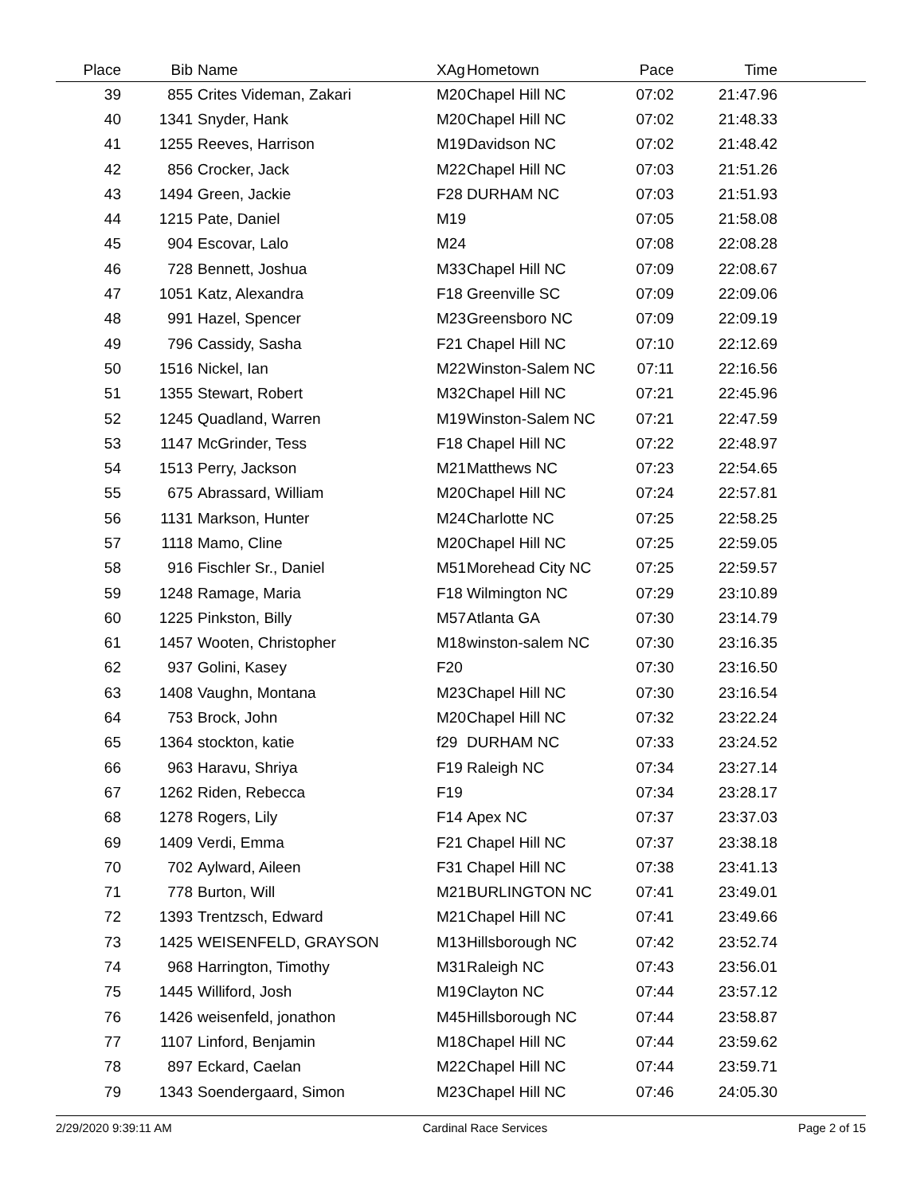| Place | Bib | Name | XAg | Hometown | Pace | Time | |
| --- | --- | --- | --- | --- | --- | --- | --- |
| 39 | 855 | Crites Videman, Zakari | M20 | Chapel Hill NC | 07:02 | 21:47.96 | |
| 40 | 1341 | Snyder, Hank | M20 | Chapel Hill NC | 07:02 | 21:48.33 | |
| 41 | 1255 | Reeves, Harrison | M19 | Davidson NC | 07:02 | 21:48.42 | |
| 42 | 856 | Crocker, Jack | M22 | Chapel Hill NC | 07:03 | 21:51.26 | |
| 43 | 1494 | Green, Jackie | F28 | DURHAM NC | 07:03 | 21:51.93 | |
| 44 | 1215 | Pate, Daniel | M19 | | 07:05 | 21:58.08 | |
| 45 | 904 | Escovar, Lalo | M24 | | 07:08 | 22:08.28 | |
| 46 | 728 | Bennett, Joshua | M33 | Chapel Hill NC | 07:09 | 22:08.67 | |
| 47 | 1051 | Katz, Alexandra | F18 | Greenville SC | 07:09 | 22:09.06 | |
| 48 | 991 | Hazel, Spencer | M23 | Greensboro NC | 07:09 | 22:09.19 | |
| 49 | 796 | Cassidy, Sasha | F21 | Chapel Hill NC | 07:10 | 22:12.69 | |
| 50 | 1516 | Nickel, Ian | M22 | Winston-Salem NC | 07:11 | 22:16.56 | |
| 51 | 1355 | Stewart, Robert | M32 | Chapel Hill NC | 07:21 | 22:45.96 | |
| 52 | 1245 | Quadland, Warren | M19 | Winston-Salem NC | 07:21 | 22:47.59 | |
| 53 | 1147 | McGrinder, Tess | F18 | Chapel Hill NC | 07:22 | 22:48.97 | |
| 54 | 1513 | Perry, Jackson | M21 | Matthews NC | 07:23 | 22:54.65 | |
| 55 | 675 | Abrassard, William | M20 | Chapel Hill NC | 07:24 | 22:57.81 | |
| 56 | 1131 | Markson, Hunter | M24 | Charlotte NC | 07:25 | 22:58.25 | |
| 57 | 1118 | Mamo, Cline | M20 | Chapel Hill NC | 07:25 | 22:59.05 | |
| 58 | 916 | Fischler Sr., Daniel | M51 | Morehead City NC | 07:25 | 22:59.57 | |
| 59 | 1248 | Ramage, Maria | F18 | Wilmington NC | 07:29 | 23:10.89 | |
| 60 | 1225 | Pinkston, Billy | M57 | Atlanta GA | 07:30 | 23:14.79 | |
| 61 | 1457 | Wooten, Christopher | M18 | winston-salem NC | 07:30 | 23:16.35 | |
| 62 | 937 | Golini, Kasey | F20 | | 07:30 | 23:16.50 | |
| 63 | 1408 | Vaughn, Montana | M23 | Chapel Hill NC | 07:30 | 23:16.54 | |
| 64 | 753 | Brock, John | M20 | Chapel Hill NC | 07:32 | 23:22.24 | |
| 65 | 1364 | stockton, katie | f29 | DURHAM NC | 07:33 | 23:24.52 | |
| 66 | 963 | Haravu, Shriya | F19 | Raleigh NC | 07:34 | 23:27.14 | |
| 67 | 1262 | Riden, Rebecca | F19 | | 07:34 | 23:28.17 | |
| 68 | 1278 | Rogers, Lily | F14 | Apex NC | 07:37 | 23:37.03 | |
| 69 | 1409 | Verdi, Emma | F21 | Chapel Hill NC | 07:37 | 23:38.18 | |
| 70 | 702 | Aylward, Aileen | F31 | Chapel Hill NC | 07:38 | 23:41.13 | |
| 71 | 778 | Burton, Will | M21 | BURLINGTON NC | 07:41 | 23:49.01 | |
| 72 | 1393 | Trentzsch, Edward | M21 | Chapel Hill NC | 07:41 | 23:49.66 | |
| 73 | 1425 | WEISENFELD, GRAYSON | M13 | Hillsborough NC | 07:42 | 23:52.74 | |
| 74 | 968 | Harrington, Timothy | M31 | Raleigh NC | 07:43 | 23:56.01 | |
| 75 | 1445 | Williford, Josh | M19 | Clayton NC | 07:44 | 23:57.12 | |
| 76 | 1426 | weisenfeld, jonathon | M45 | Hillsborough NC | 07:44 | 23:58.87 | |
| 77 | 1107 | Linford, Benjamin | M18 | Chapel Hill NC | 07:44 | 23:59.62 | |
| 78 | 897 | Eckard, Caelan | M22 | Chapel Hill NC | 07:44 | 23:59.71 | |
| 79 | 1343 | Soendergaard, Simon | M23 | Chapel Hill NC | 07:46 | 24:05.30 | |
2/29/2020 9:39:11 AM Cardinal Race Services Page 2 of 15